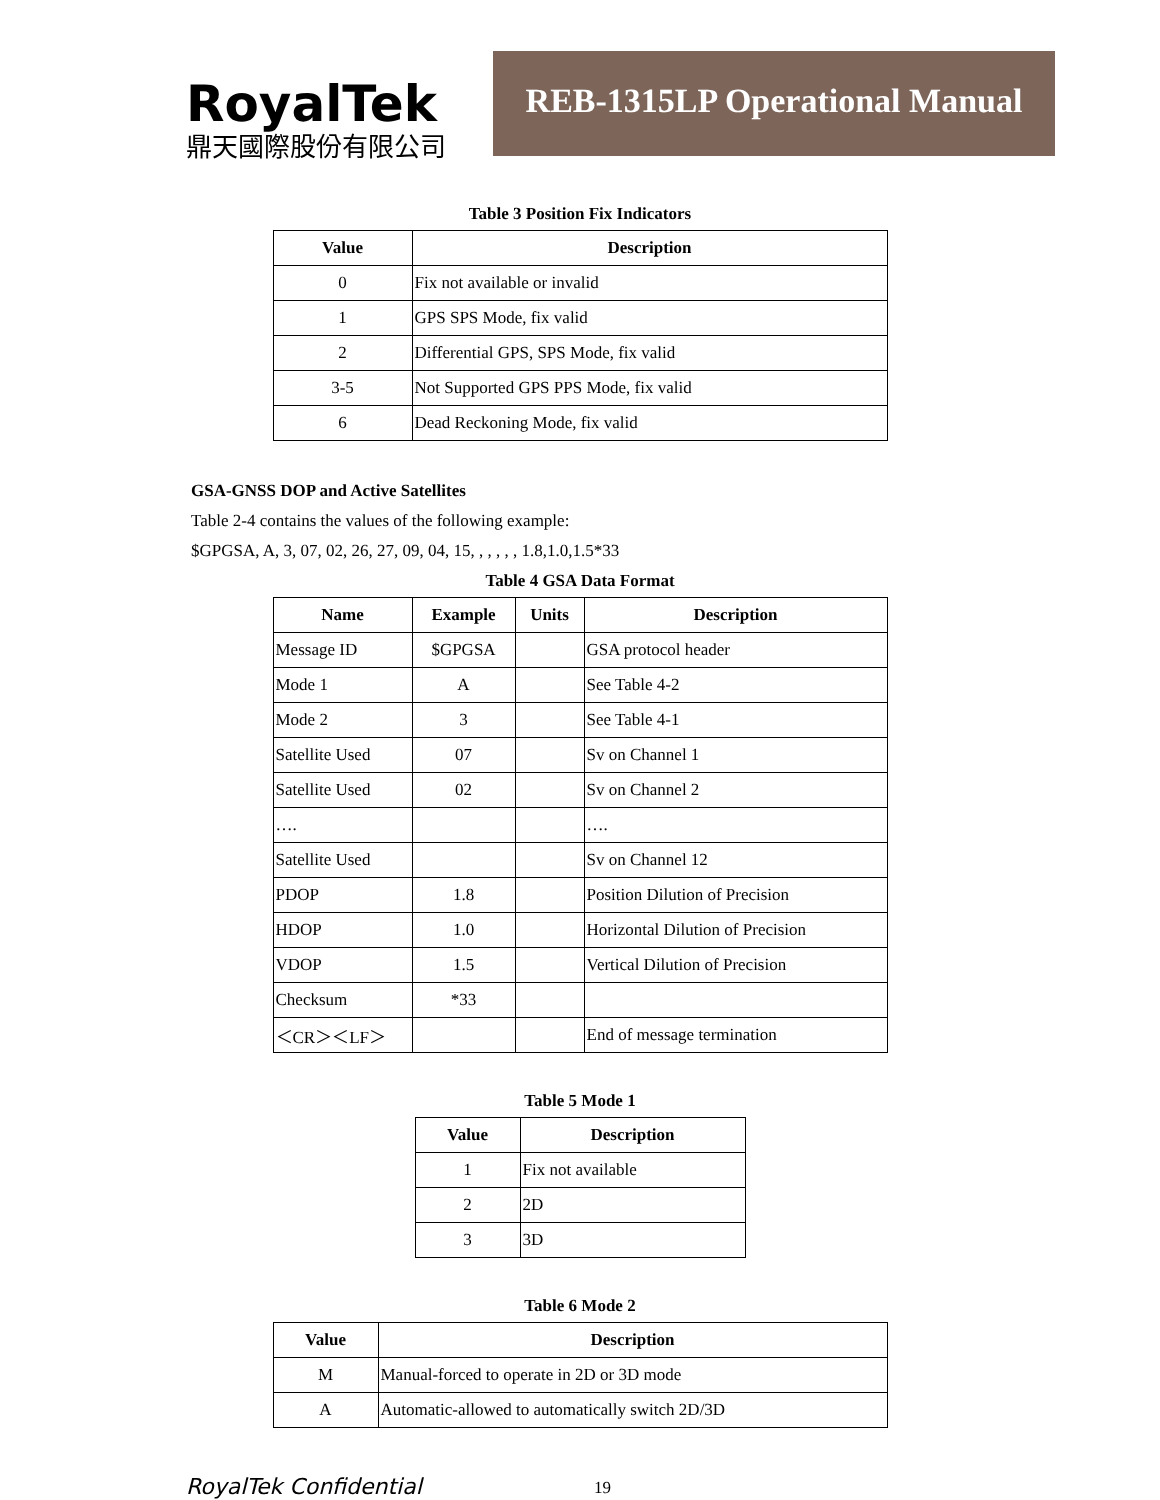RoyalTek
鼎天國際股份有限公司
REB-1315LP Operational Manual
Table 3 Position Fix Indicators
| Value | Description |
| --- | --- |
| 0 | Fix not available or invalid |
| 1 | GPS SPS Mode, fix valid |
| 2 | Differential GPS, SPS Mode, fix valid |
| 3-5 | Not Supported GPS PPS Mode, fix valid |
| 6 | Dead Reckoning Mode, fix valid |
GSA-GNSS DOP and Active Satellites
Table 2-4 contains the values of the following example:
$GPGSA, A, 3, 07, 02, 26, 27, 09, 04, 15, , , , , , 1.8,1.0,1.5*33
Table 4 GSA Data Format
| Name | Example | Units | Description |
| --- | --- | --- | --- |
| Message ID | $GPGSA | | GSA protocol header |
| Mode 1 | A | | See Table 4-2 |
| Mode 2 | 3 | | See Table 4-1 |
| Satellite Used | 07 | | Sv on Channel 1 |
| Satellite Used | 02 | | Sv on Channel 2 |
| …. | | | …. |
| Satellite Used | | | Sv on Channel 12 |
| PDOP | 1.8 | | Position Dilution of Precision |
| HDOP | 1.0 | | Horizontal Dilution of Precision |
| VDOP | 1.5 | | Vertical Dilution of Precision |
| Checksum | *33 | | |
| ＜CR＞＜LF＞ | | | End of message termination |
Table 5 Mode 1
| Value | Description |
| --- | --- |
| 1 | Fix not available |
| 2 | 2D |
| 3 | 3D |
Table 6 Mode 2
| Value | Description |
| --- | --- |
| M | Manual-forced to operate in 2D or 3D mode |
| A | Automatic-allowed to automatically switch 2D/3D |
RoyalTek Confidential 19